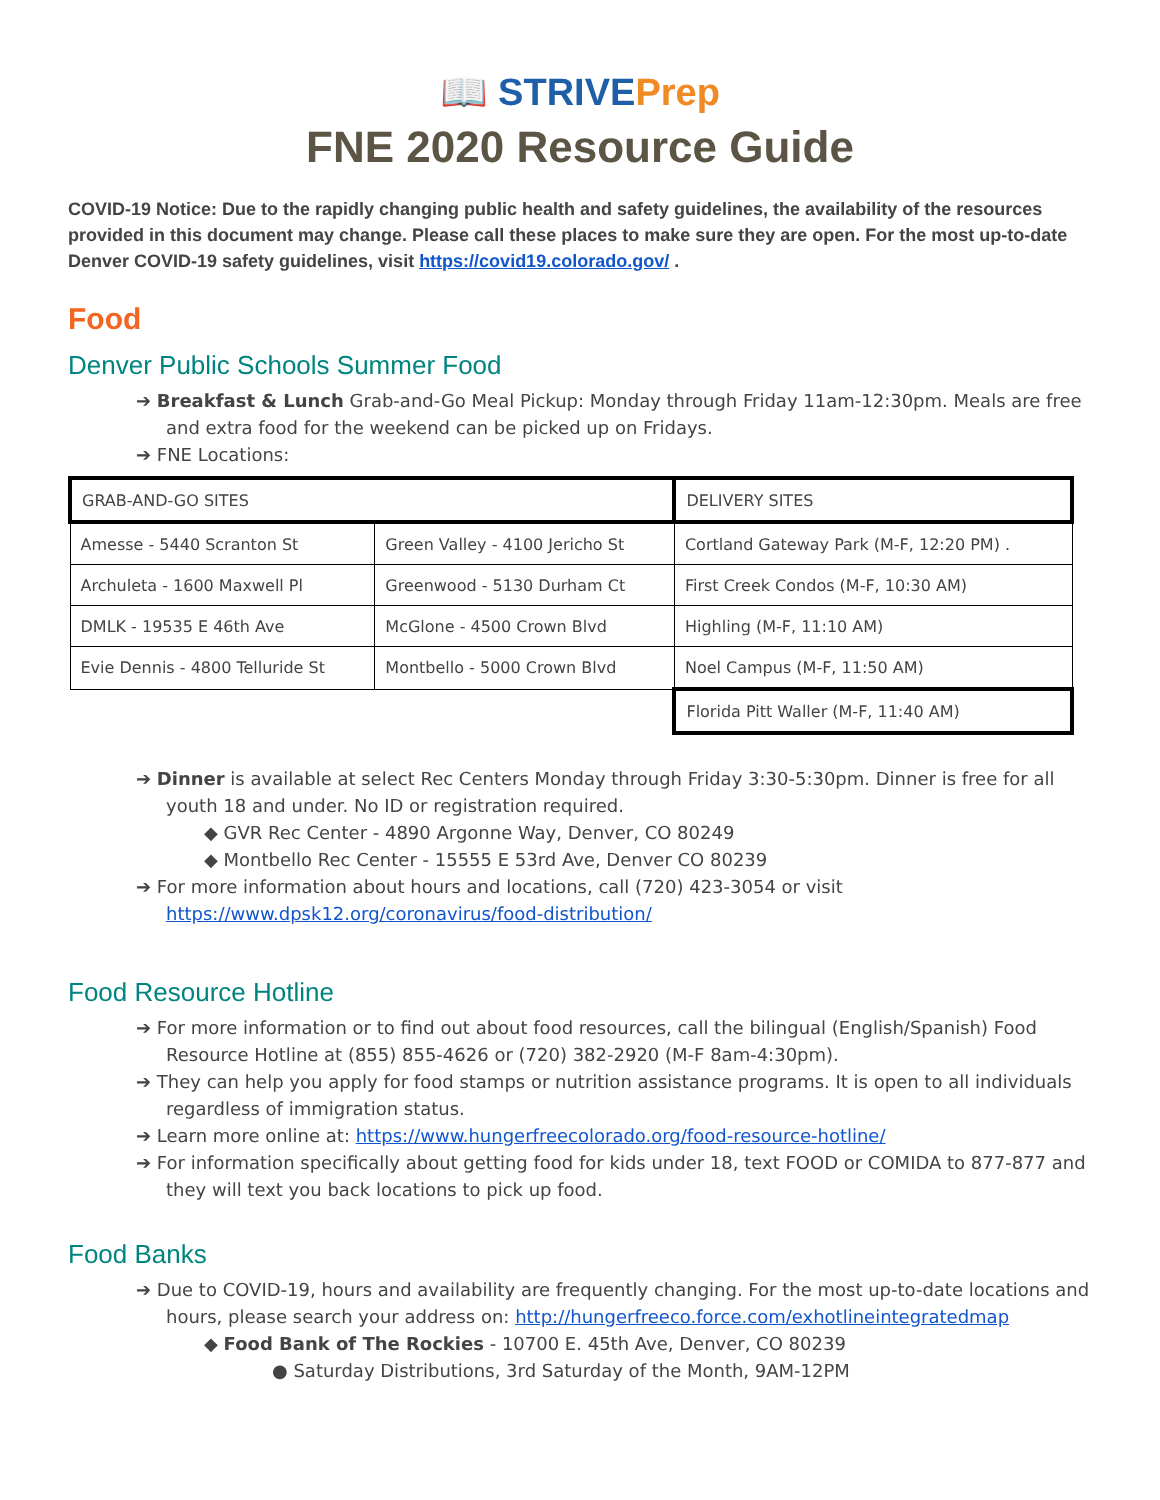📖 STRIVEPrep
FNE 2020 Resource Guide
COVID-19 Notice: Due to the rapidly changing public health and safety guidelines, the availability of the resources provided in this document may change. Please call these places to make sure they are open. For the most up-to-date Denver COVID-19 safety guidelines, visit https://covid19.colorado.gov/ .
Food
Denver Public Schools Summer Food
➔ Breakfast & Lunch Grab-and-Go Meal Pickup: Monday through Friday 11am-12:30pm. Meals are free and extra food for the weekend can be picked up on Fridays.
➔ FNE Locations:
| GRAB-AND-GO SITES | | DELIVERY SITES |
| Amesse - 5440 Scranton St | Green Valley - 4100 Jericho St | Cortland Gateway Park (M-F, 12:20 PM) . |
| Archuleta - 1600 Maxwell Pl | Greenwood - 5130 Durham Ct | First Creek Condos (M-F, 10:30 AM) |
| DMLK - 19535 E 46th Ave | McGlone - 4500 Crown Blvd | Highling (M-F, 11:10 AM) |
| Evie Dennis - 4800 Telluride St | Montbello - 5000 Crown Blvd | Noel Campus (M-F, 11:50 AM) |
| | | Florida Pitt Waller (M-F, 11:40 AM) |
➔ Dinner is available at select Rec Centers Monday through Friday 3:30-5:30pm. Dinner is free for all youth 18 and under. No ID or registration required.
◆ GVR Rec Center - 4890 Argonne Way, Denver, CO 80249
◆ Montbello Rec Center - 15555 E 53rd Ave, Denver CO 80239
➔ For more information about hours and locations, call (720) 423-3054 or visit https://www.dpsk12.org/coronavirus/food-distribution/
Food Resource Hotline
➔ For more information or to find out about food resources, call the bilingual (English/Spanish) Food Resource Hotline at (855) 855-4626 or (720) 382-2920 (M-F 8am-4:30pm).
➔ They can help you apply for food stamps or nutrition assistance programs. It is open to all individuals regardless of immigration status.
➔ Learn more online at: https://www.hungerfreecolorado.org/food-resource-hotline/
➔ For information specifically about getting food for kids under 18, text FOOD or COMIDA to 877-877 and they will text you back locations to pick up food.
Food Banks
➔ Due to COVID-19, hours and availability are frequently changing. For the most up-to-date locations and hours, please search your address on: http://hungerfreeco.force.com/exhotlineintegratedmap
◆ Food Bank of The Rockies - 10700 E. 45th Ave, Denver, CO 80239
● Saturday Distributions, 3rd Saturday of the Month, 9AM-12PM